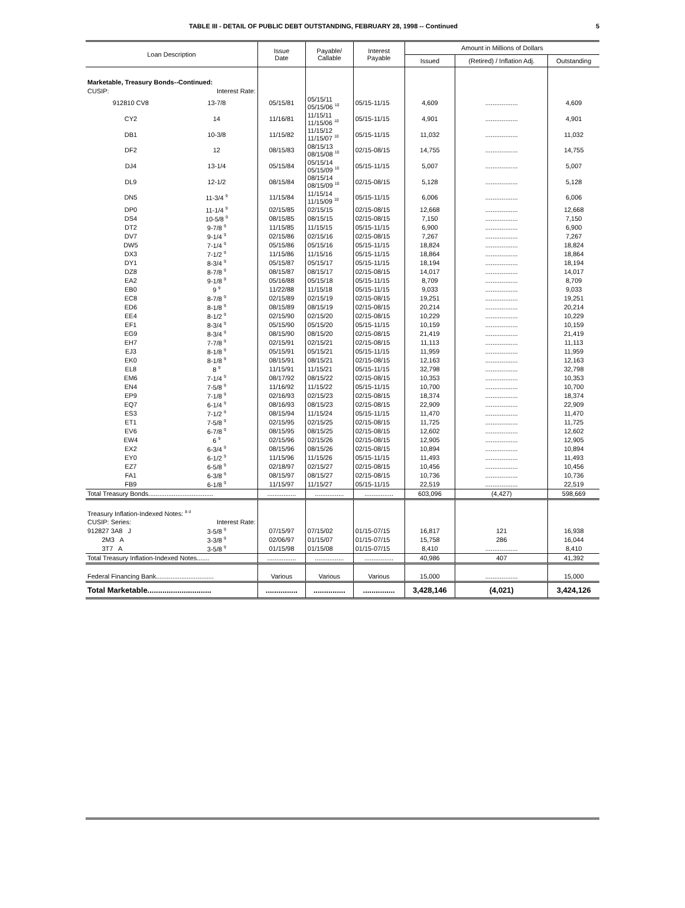TABLE III - DETAIL OF PUBLIC DEBT OUTSTANDING, FEBRUARY 28, 1998 -- Continued 5
| Loan Description | | Issue Date | Payable/ Callable | Interest Payable | Amount in Millions of Dollars | | |
| --- | --- | --- | --- | --- | --- | --- | --- |
| | | | | | Issued | (Retired) / Inflation Adj. | Outstanding |
| Marketable, Treasury Bonds--Continued: | | | | | | | |
| CUSIP: | Interest Rate: | | | | | | |
| 912810 CV8 | 13-7/8 | 05/15/81 | 05/15/11 05/15/06 <sup>10</sup> | 05/15-11/15 | 4,609 | .................. | 4,609 |
| CY2 | 14 | 11/16/81 | 11/15/11 11/15/06 <sup>10</sup> | 05/15-11/15 | 4,901 | .................. | 4,901 |
| DB1 | 10-3/8 | 11/15/82 | 11/15/12 11/15/07 <sup>10</sup> | 05/15-11/15 | 11,032 | .................. | 11,032 |
| DF2 | 12 | 08/15/83 | 08/15/13 08/15/08 <sup>10</sup> | 02/15-08/15 | 14,755 | .................. | 14,755 |
| DJ4 | 13-1/4 | 05/15/84 | 05/15/14 05/15/09 <sup>10</sup> | 05/15-11/15 | 5,007 | .................. | 5,007 |
| DL9 | 12-1/2 | 08/15/84 | 08/15/14 08/15/09 <sup>10</sup> | 02/15-08/15 | 5,128 | .................. | 5,128 |
| DN5 | 11-3/4 <sup>9</sup> | 11/15/84 | 11/15/14 11/15/09 <sup>10</sup> | 05/15-11/15 | 6,006 | .................. | 6,006 |
| DP0 | 11-1/4 <sup>9</sup> | 02/15/85 | 02/15/15 | 02/15-08/15 | 12,668 | .................. | 12,668 |
| DS4 | 10-5/8 <sup>9</sup> | 08/15/85 | 08/15/15 | 02/15-08/15 | 7,150 | .................. | 7,150 |
| DT2 | 9-7/8 <sup>9</sup> | 11/15/85 | 11/15/15 | 05/15-11/15 | 6,900 | .................. | 6,900 |
| DV7 | 9-1/4 <sup>9</sup> | 02/15/86 | 02/15/16 | 02/15-08/15 | 7,267 | .................. | 7,267 |
| DW5 | 7-1/4 <sup>9</sup> | 05/15/86 | 05/15/16 | 05/15-11/15 | 18,824 | .................. | 18,824 |
| DX3 | 7-1/2 <sup>9</sup> | 11/15/86 | 11/15/16 | 05/15-11/15 | 18,864 | .................. | 18,864 |
| DY1 | 8-3/4 <sup>9</sup> | 05/15/87 | 05/15/17 | 05/15-11/15 | 18,194 | .................. | 18,194 |
| DZ8 | 8-7/8 <sup>9</sup> | 08/15/87 | 08/15/17 | 02/15-08/15 | 14,017 | .................. | 14,017 |
| EA2 | 9-1/8 <sup>9</sup> | 05/16/88 | 05/15/18 | 05/15-11/15 | 8,709 | .................. | 8,709 |
| EB0 | 9 <sup>9</sup> | 11/22/88 | 11/15/18 | 05/15-11/15 | 9,033 | .................. | 9,033 |
| EC8 | 8-7/8 <sup>9</sup> | 02/15/89 | 02/15/19 | 02/15-08/15 | 19,251 | .................. | 19,251 |
| ED6 | 8-1/8 <sup>9</sup> | 08/15/89 | 08/15/19 | 02/15-08/15 | 20,214 | .................. | 20,214 |
| EE4 | 8-1/2 <sup>9</sup> | 02/15/90 | 02/15/20 | 02/15-08/15 | 10,229 | .................. | 10,229 |
| EF1 | 8-3/4 <sup>9</sup> | 05/15/90 | 05/15/20 | 05/15-11/15 | 10,159 | .................. | 10,159 |
| EG9 | 8-3/4 <sup>9</sup> | 08/15/90 | 08/15/20 | 02/15-08/15 | 21,419 | .................. | 21,419 |
| EH7 | 7-7/8 <sup>9</sup> | 02/15/91 | 02/15/21 | 02/15-08/15 | 11,113 | .................. | 11,113 |
| EJ3 | 8-1/8 <sup>9</sup> | 05/15/91 | 05/15/21 | 05/15-11/15 | 11,959 | .................. | 11,959 |
| EK0 | 8-1/8 <sup>9</sup> | 08/15/91 | 08/15/21 | 02/15-08/15 | 12,163 | .................. | 12,163 |
| EL8 | 8 <sup>9</sup> | 11/15/91 | 11/15/21 | 05/15-11/15 | 32,798 | .................. | 32,798 |
| EM6 | 7-1/4 <sup>9</sup> | 08/17/92 | 08/15/22 | 02/15-08/15 | 10,353 | .................. | 10,353 |
| EN4 | 7-5/8 <sup>9</sup> | 11/16/92 | 11/15/22 | 05/15-11/15 | 10,700 | .................. | 10,700 |
| EP9 | 7-1/8 <sup>9</sup> | 02/16/93 | 02/15/23 | 02/15-08/15 | 18,374 | .................. | 18,374 |
| EQ7 | 6-1/4 <sup>9</sup> | 08/16/93 | 08/15/23 | 02/15-08/15 | 22,909 | .................. | 22,909 |
| ES3 | 7-1/2 <sup>9</sup> | 08/15/94 | 11/15/24 | 05/15-11/15 | 11,470 | .................. | 11,470 |
| ET1 | 7-5/8 <sup>9</sup> | 02/15/95 | 02/15/25 | 02/15-08/15 | 11,725 | .................. | 11,725 |
| EV6 | 6-7/8 <sup>9</sup> | 08/15/95 | 08/15/25 | 02/15-08/15 | 12,602 | .................. | 12,602 |
| EW4 | 6 <sup>9</sup> | 02/15/96 | 02/15/26 | 02/15-08/15 | 12,905 | .................. | 12,905 |
| EX2 | 6-3/4 <sup>9</sup> | 08/15/96 | 08/15/26 | 02/15-08/15 | 10,894 | .................. | 10,894 |
| EY0 | 6-1/2 <sup>9</sup> | 11/15/96 | 11/15/26 | 05/15-11/15 | 11,493 | .................. | 11,493 |
| EZ7 | 6-5/8 <sup>9</sup> | 02/18/97 | 02/15/27 | 02/15-08/15 | 10,456 | .................. | 10,456 |
| FA1 | 6-3/8 <sup>9</sup> | 08/15/97 | 08/15/27 | 02/15-08/15 | 10,736 | .................. | 10,736 |
| FB9 | 6-1/8 <sup>9</sup> | 11/15/97 | 11/15/27 | 05/15-11/15 | 22,519 | .................. | 22,519 |
| Total Treasury Bonds.................................... | | ................ | ................ | ................ | 603,096 | (4,427) | 598,669 |
| Treasury Inflation-Indexed Notes: <sup>8 d</sup> | | | | | | | |
| CUSIP: Series: | Interest Rate: | | | | | | |
| 912827 3A8 J | 3-5/8 <sup>9</sup> | 07/15/97 | 07/15/02 | 01/15-07/15 | 16,817 | 121 | 16,938 |
| 2M3 A | 3-3/8 <sup>9</sup> | 02/06/97 | 01/15/07 | 01/15-07/15 | 15,758 | 286 | 16,044 |
| 3T7 A | 3-5/8 <sup>9</sup> | 01/15/98 | 01/15/08 | 01/15-07/15 | 8,410 | .................. | 8,410 |
| Total Treasury Inflation-Indexed Notes....... | | ................ | ................ | ................ | 40,986 | 407 | 41,392 |
| Federal Financing Bank................................ | | Various | Various | Various | 15,000 | .................. | 15,000 |
| Total Marketable.............................. | | ............... | ............... | ............... | 3,428,146 | (4,021) | 3,424,126 |